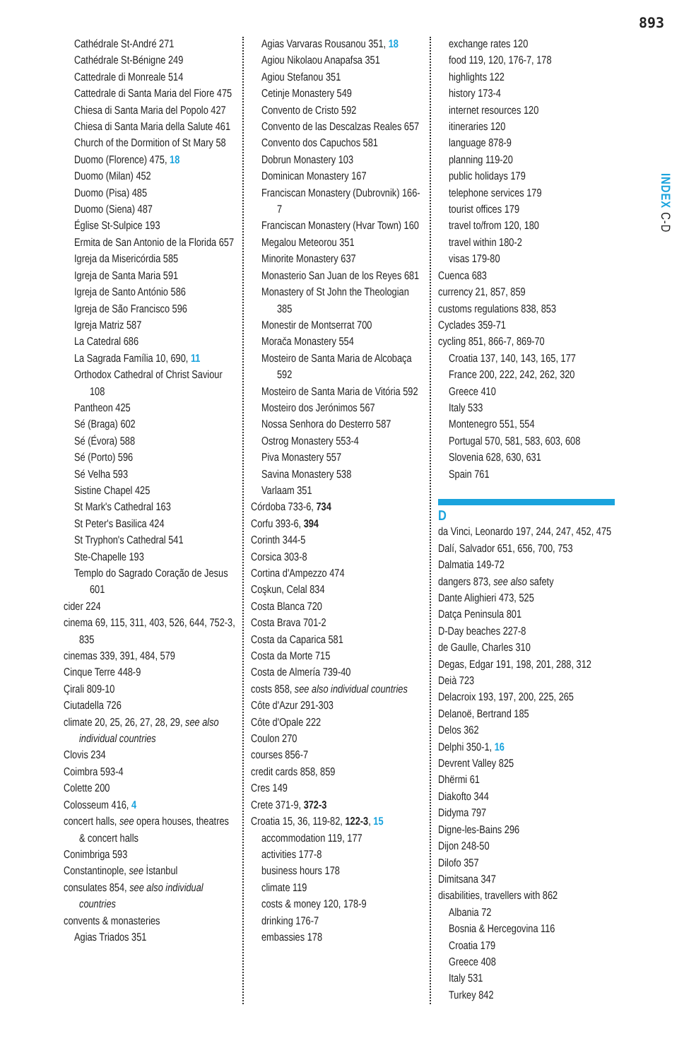893
INDEX C-D
Cathédrale St-André 271
Cathédrale St-Bénigne 249
Cattedrale di Monreale 514
Cattedrale di Santa Maria del Fiore 475
Chiesa di Santa Maria del Popolo 427
Chiesa di Santa Maria della Salute 461
Church of the Dormition of St Mary 58
Duomo (Florence) 475, 18
Duomo (Milan) 452
Duomo (Pisa) 485
Duomo (Siena) 487
Église St-Sulpice 193
Ermita de San Antonio de la Florida 657
Igreja da Misericórdia 585
Igreja de Santa Maria 591
Igreja de Santo António 586
Igreja de São Francisco 596
Igreja Matriz 587
La Catedral 686
La Sagrada Família 10, 690, 11
Orthodox Cathedral of Christ Saviour 108
Pantheon 425
Sé (Braga) 602
Sé (Évora) 588
Sé (Porto) 596
Sé Velha 593
Sistine Chapel 425
St Mark's Cathedral 163
St Peter's Basilica 424
St Tryphon's Cathedral 541
Ste-Chapelle 193
Templo do Sagrado Coração de Jesus 601
cider 224
cinema 69, 115, 311, 403, 526, 644, 752-3, 835
cinemas 339, 391, 484, 579
Cinque Terre 448-9
Çirali 809-10
Ciutadella 726
climate 20, 25, 26, 27, 28, 29, see also individual countries
Clovis 234
Coimbra 593-4
Colette 200
Colosseum 416, 4
concert halls, see opera houses, theatres & concert halls
Conimbriga 593
Constantinople, see İstanbul
consulates 854, see also individual countries
convents & monasteries
Agias Triados 351
Agias Varvaras Rousanou 351, 18
Agiou Nikolaou Anapafsa 351
Agiou Stefanou 351
Cetinje Monastery 549
Convento de Cristo 592
Convento de las Descalzas Reales 657
Convento dos Capuchos 581
Dobrun Monastery 103
Dominican Monastery 167
Franciscan Monastery (Dubrovnik) 166-7
Franciscan Monastery (Hvar Town) 160
Megalou Meteorou 351
Minorite Monastery 637
Monasterio San Juan de los Reyes 681
Monastery of St John the Theologian 385
Monestir de Montserrat 700
Morača Monastery 554
Mosteiro de Santa Maria de Alcobaça 592
Mosteiro de Santa Maria de Vitória 592
Mosteiro dos Jerónimos 567
Nossa Senhora do Desterro 587
Ostrog Monastery 553-4
Piva Monastery 557
Savina Monastery 538
Varlaam 351
Córdoba 733-6, 734
Corfu 393-6, 394
Corinth 344-5
Corsica 303-8
Cortina d'Ampezzo 474
Coşkun, Celal 834
Costa Blanca 720
Costa Brava 701-2
Costa da Caparica 581
Costa da Morte 715
Costa de Almería 739-40
costs 858, see also individual countries
Côte d'Azur 291-303
Côte d'Opale 222
Coulon 270
courses 856-7
credit cards 858, 859
Cres 149
Crete 371-9, 372-3
Croatia 15, 36, 119-82, 122-3, 15
accommodation 119, 177
activities 177-8
business hours 178
climate 119
costs & money 120, 178-9
drinking 176-7
embassies 178
exchange rates 120
food 119, 120, 176-7, 178
highlights 122
history 173-4
internet resources 120
itineraries 120
language 878-9
planning 119-20
public holidays 179
telephone services 179
tourist offices 179
travel to/from 120, 180
travel within 180-2
visas 179-80
Cuenca 683
currency 21, 857, 859
customs regulations 838, 853
Cyclades 359-71
cycling 851, 866-7, 869-70
Croatia 137, 140, 143, 165, 177
France 200, 222, 242, 262, 320
Greece 410
Italy 533
Montenegro 551, 554
Portugal 570, 581, 583, 603, 608
Slovenia 628, 630, 631
Spain 761
D
da Vinci, Leonardo 197, 244, 247, 452, 475
Dalí, Salvador 651, 656, 700, 753
Dalmatia 149-72
dangers 873, see also safety
Dante Alighieri 473, 525
Datça Peninsula 801
D-Day beaches 227-8
de Gaulle, Charles 310
Degas, Edgar 191, 198, 201, 288, 312
Deià 723
Delacroix 193, 197, 200, 225, 265
Delanoë, Bertrand 185
Delos 362
Delphi 350-1, 16
Devrent Valley 825
Dhërmi 61
Diakofto 344
Didyma 797
Digne-les-Bains 296
Dijon 248-50
Dilofo 357
Dimitsana 347
disabilities, travellers with 862
Albania 72
Bosnia & Hercegovina 116
Croatia 179
Greece 408
Italy 531
Turkey 842